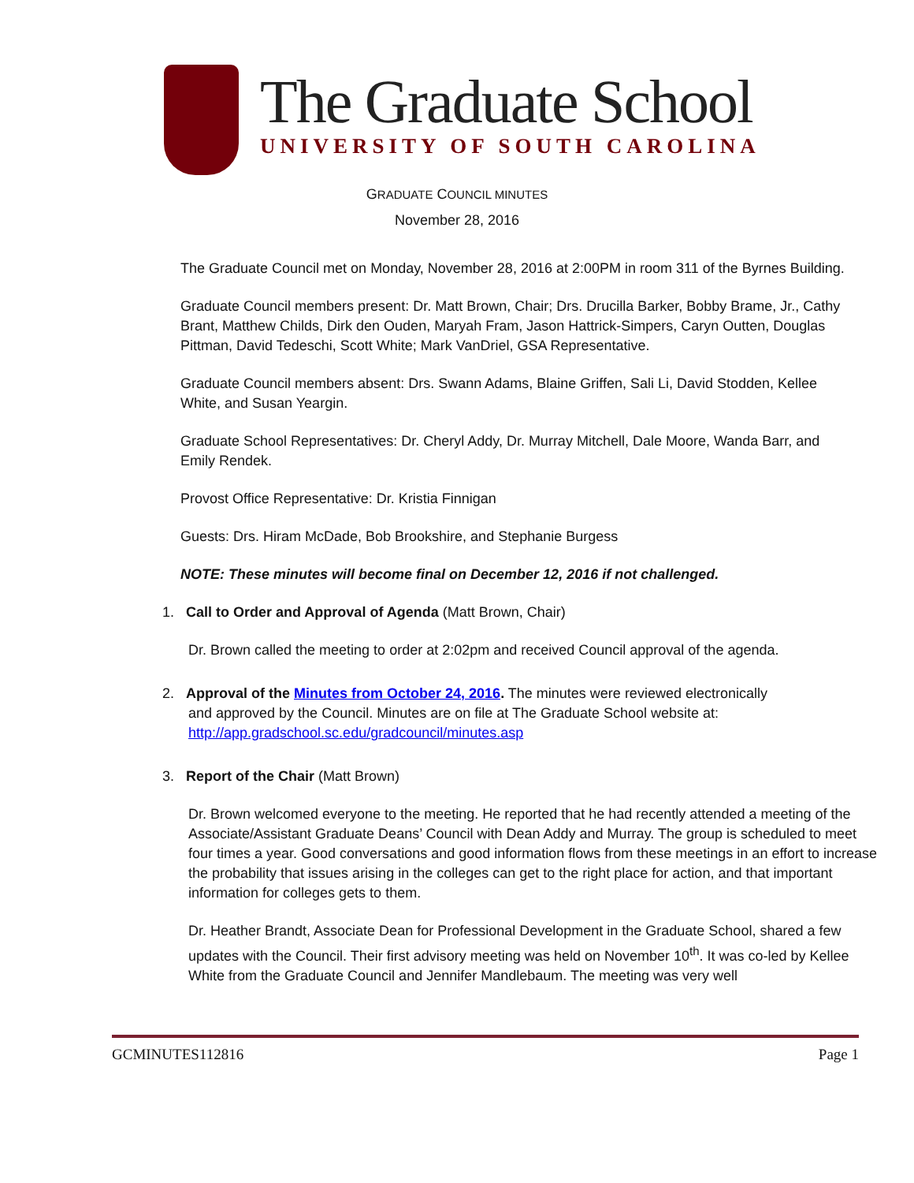The Graduate School
UNIVERSITY OF SOUTH CAROLINA
GRADUATE COUNCIL MINUTES
November 28, 2016
The Graduate Council met on Monday, November 28, 2016 at 2:00PM in room 311 of the Byrnes Building.
Graduate Council members present: Dr. Matt Brown, Chair; Drs. Drucilla Barker, Bobby Brame, Jr., Cathy Brant, Matthew Childs, Dirk den Ouden, Maryah Fram, Jason Hattrick-Simpers, Caryn Outten, Douglas Pittman, David Tedeschi, Scott White; Mark VanDriel, GSA Representative.
Graduate Council members absent: Drs. Swann Adams, Blaine Griffen, Sali Li, David Stodden, Kellee White, and Susan Yeargin.
Graduate School Representatives: Dr. Cheryl Addy, Dr. Murray Mitchell, Dale Moore, Wanda Barr, and Emily Rendek.
Provost Office Representative: Dr. Kristia Finnigan
Guests: Drs. Hiram McDade, Bob Brookshire, and Stephanie Burgess
NOTE: These minutes will become final on December 12, 2016 if not challenged.
1. Call to Order and Approval of Agenda (Matt Brown, Chair)
Dr. Brown called the meeting to order at 2:02pm and received Council approval of the agenda.
2. Approval of the Minutes from October 24, 2016. The minutes were reviewed electronically
and approved by the Council. Minutes are on file at The Graduate School website at: http://app.gradschool.sc.edu/gradcouncil/minutes.asp
3. Report of the Chair (Matt Brown)
Dr. Brown welcomed everyone to the meeting. He reported that he had recently attended a meeting of the Associate/Assistant Graduate Deans’ Council with Dean Addy and Murray. The group is scheduled to meet four times a year. Good conversations and good information flows from these meetings in an effort to increase the probability that issues arising in the colleges can get to the right place for action, and that important information for colleges gets to them.
Dr. Heather Brandt, Associate Dean for Professional Development in the Graduate School, shared a few updates with the Council. Their first advisory meeting was held on November 10<sup>th</sup>. It was co-led by Kellee White from the Graduate Council and Jennifer Mandlebaum. The meeting was very well
GCMINUTES112816 Page 1